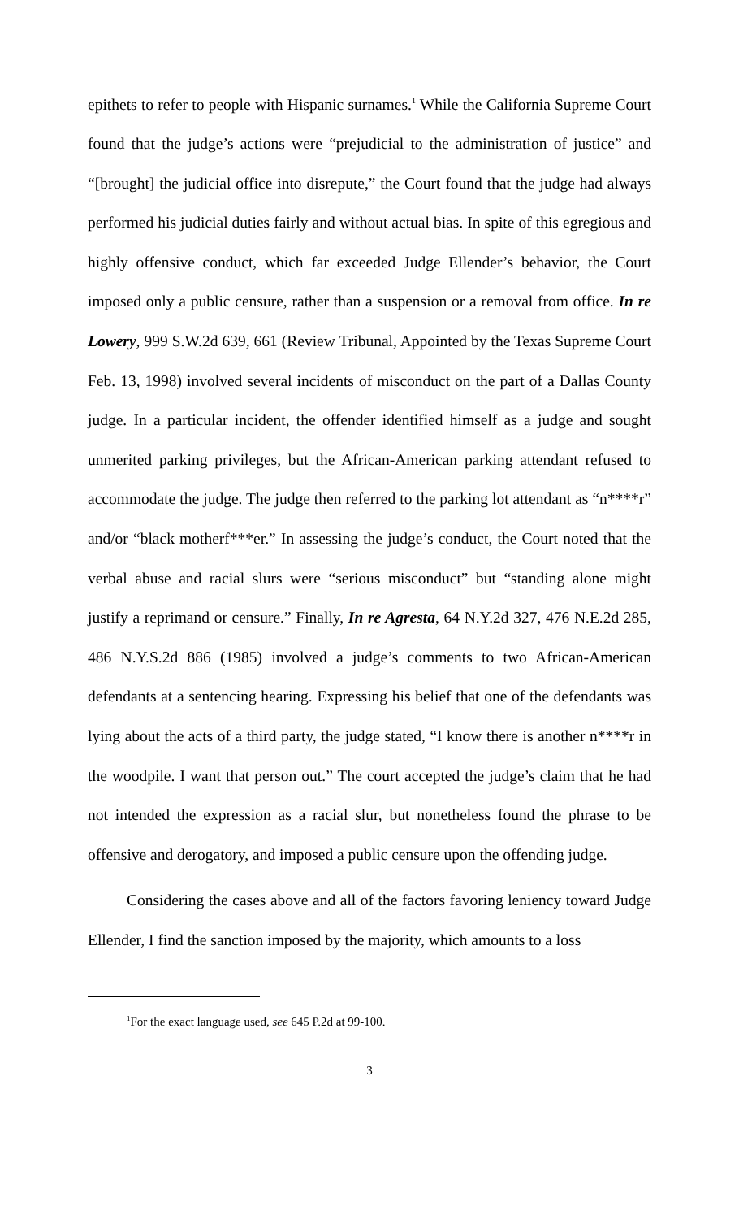epithets to refer to people with Hispanic surnames.<sup>1</sup> While the California Supreme Court found that the judge’s actions were “prejudicial to the administration of justice” and “[brought] the judicial office into disrepute,” the Court found that the judge had always performed his judicial duties fairly and without actual bias. In spite of this egregious and highly offensive conduct, which far exceeded Judge Ellender’s behavior, the Court imposed only a public censure, rather than a suspension or a removal from office. In re Lowery, 999 S.W.2d 639, 661 (Review Tribunal, Appointed by the Texas Supreme Court Feb. 13, 1998) involved several incidents of misconduct on the part of a Dallas County judge. In a particular incident, the offender identified himself as a judge and sought unmerited parking privileges, but the African-American parking attendant refused to accommodate the judge. The judge then referred to the parking lot attendant as “n****r” and/or “black motherf***er.” In assessing the judge’s conduct, the Court noted that the verbal abuse and racial slurs were “serious misconduct” but “standing alone might justify a reprimand or censure.” Finally, In re Agresta, 64 N.Y.2d 327, 476 N.E.2d 285, 486 N.Y.S.2d 886 (1985) involved a judge’s comments to two African-American defendants at a sentencing hearing. Expressing his belief that one of the defendants was lying about the acts of a third party, the judge stated, “I know there is another n****r in the woodpile. I want that person out.” The court accepted the judge’s claim that he had not intended the expression as a racial slur, but nonetheless found the phrase to be offensive and derogatory, and imposed a public censure upon the offending judge.
Considering the cases above and all of the factors favoring leniency toward Judge Ellender, I find the sanction imposed by the majority, which amounts to a loss
<sup>1</sup> For the exact language used, see 645 P.2d at 99-100.
3